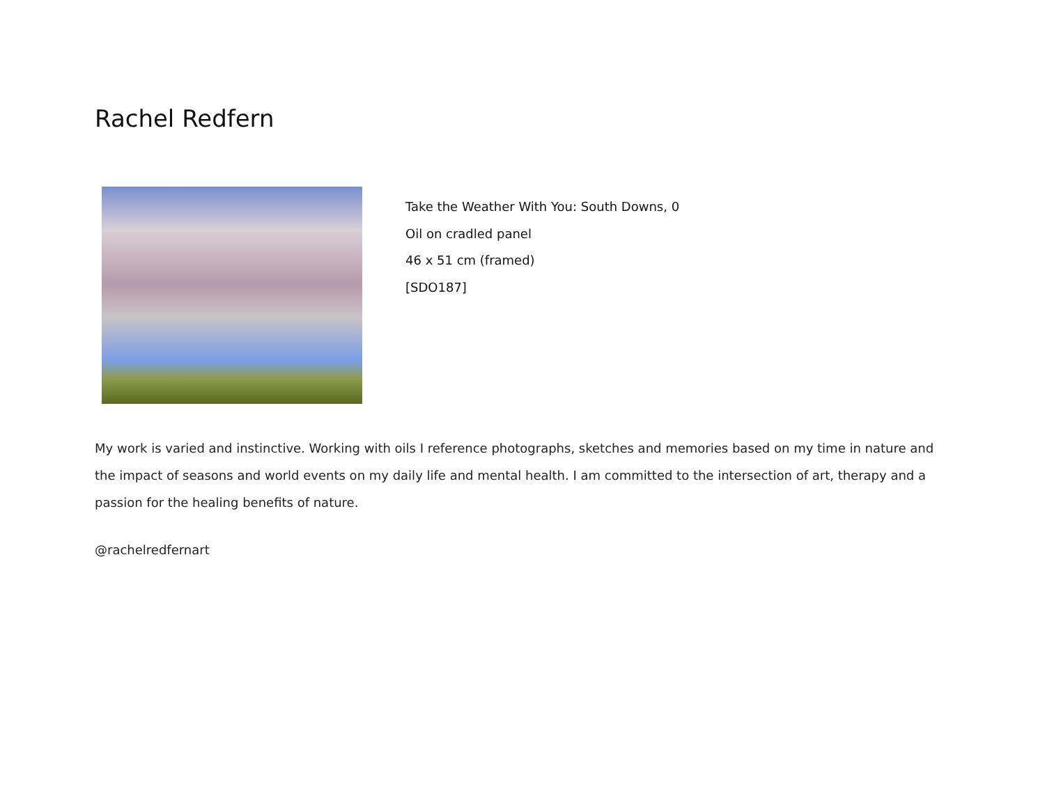Rachel Redfern
Take the Weather With You: South Downs, 0
Oil on cradled panel
46 x 51 cm (framed)
[SDO187]
My work is varied and instinctive. Working with oils I reference photographs, sketches and memories based on my time in nature and the impact of seasons and world events on my daily life and mental health. I am committed to the intersection of art, therapy and a passion for the healing benefits of nature.
@rachelredfernart